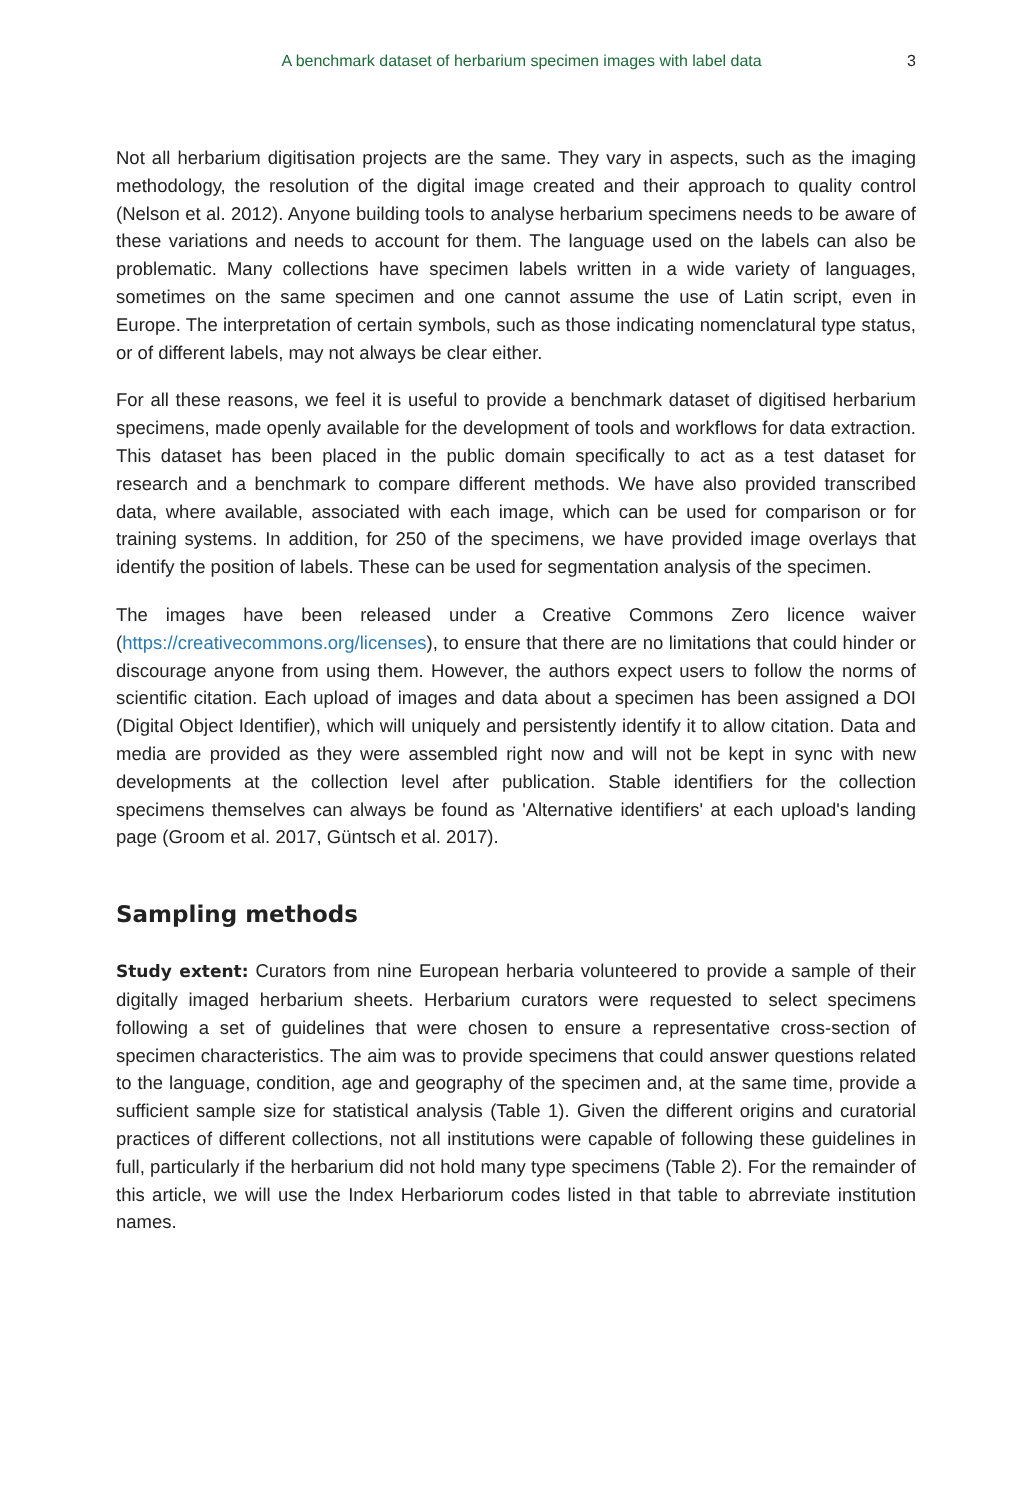A benchmark dataset of herbarium specimen images with label data 3
Not all herbarium digitisation projects are the same. They vary in aspects, such as the imaging methodology, the resolution of the digital image created and their approach to quality control (Nelson et al. 2012). Anyone building tools to analyse herbarium specimens needs to be aware of these variations and needs to account for them. The language used on the labels can also be problematic. Many collections have specimen labels written in a wide variety of languages, sometimes on the same specimen and one cannot assume the use of Latin script, even in Europe. The interpretation of certain symbols, such as those indicating nomenclatural type status, or of different labels, may not always be clear either.
For all these reasons, we feel it is useful to provide a benchmark dataset of digitised herbarium specimens, made openly available for the development of tools and workflows for data extraction. This dataset has been placed in the public domain specifically to act as a test dataset for research and a benchmark to compare different methods. We have also provided transcribed data, where available, associated with each image, which can be used for comparison or for training systems. In addition, for 250 of the specimens, we have provided image overlays that identify the position of labels. These can be used for segmentation analysis of the specimen.
The images have been released under a Creative Commons Zero licence waiver (https://creativecommons.org/licenses), to ensure that there are no limitations that could hinder or discourage anyone from using them. However, the authors expect users to follow the norms of scientific citation. Each upload of images and data about a specimen has been assigned a DOI (Digital Object Identifier), which will uniquely and persistently identify it to allow citation. Data and media are provided as they were assembled right now and will not be kept in sync with new developments at the collection level after publication. Stable identifiers for the collection specimens themselves can always be found as 'Alternative identifiers' at each upload's landing page (Groom et al. 2017, Güntsch et al. 2017).
Sampling methods
Study extent: Curators from nine European herbaria volunteered to provide a sample of their digitally imaged herbarium sheets. Herbarium curators were requested to select specimens following a set of guidelines that were chosen to ensure a representative cross-section of specimen characteristics. The aim was to provide specimens that could answer questions related to the language, condition, age and geography of the specimen and, at the same time, provide a sufficient sample size for statistical analysis (Table 1). Given the different origins and curatorial practices of different collections, not all institutions were capable of following these guidelines in full, particularly if the herbarium did not hold many type specimens (Table 2). For the remainder of this article, we will use the Index Herbariorum codes listed in that table to abrreviate institution names.